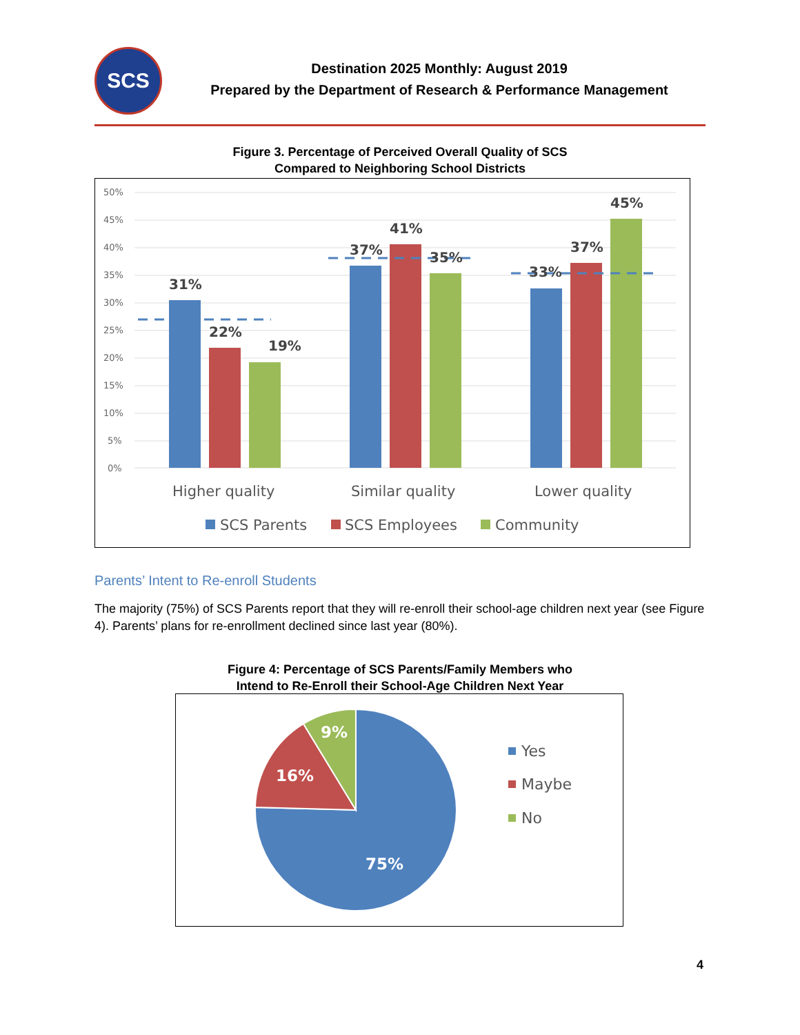SCS
Destination 2025 Monthly: August 2019
Prepared by the Department of Research & Performance Management
Figure 3. Percentage of Perceived Overall Quality of SCS
Compared to Neighboring School Districts
50%
45%
40%
35%
30%
25%
20%
15%
10%
5%
0%
31%
22%
19%
37%
41%
35%
33%
37%
45%
Higher quality
Similar quality
Lower quality
SCS Parents
SCS Employees
Community
Parents’ Intent to Re-enroll Students
The majority (75%) of SCS Parents report that they will re-enroll their school-age children next year (see Figure 4). Parents’ plans for re-enrollment declined since last year (80%).
Figure 4: Percentage of SCS Parents/Family Members who
Intend to Re-Enroll their School-Age Children Next Year
75%
16%
9%
Yes
Maybe
No
4